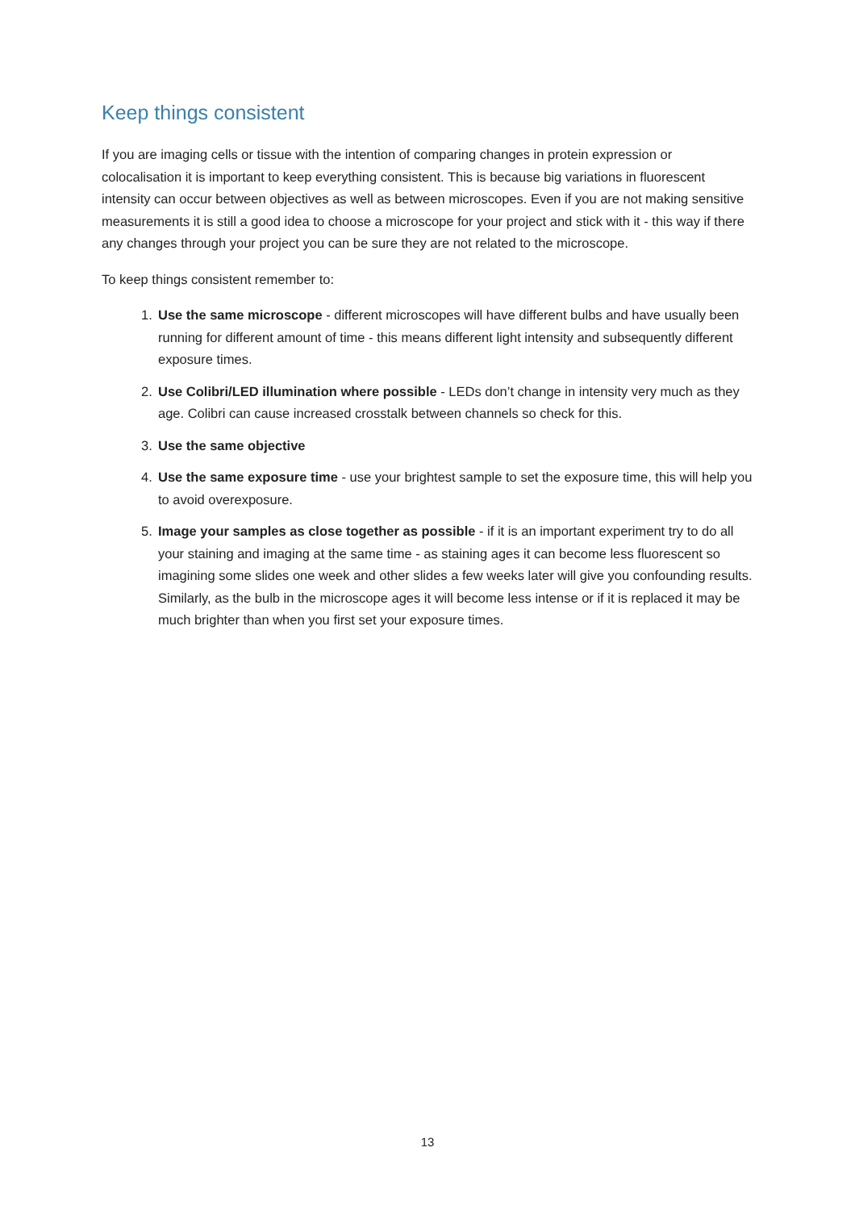Keep things consistent
If you are imaging cells or tissue with the intention of comparing changes in protein expression or colocalisation it is important to keep everything consistent. This is because big variations in fluorescent intensity can occur between objectives as well as between microscopes. Even if you are not making sensitive measurements it is still a good idea to choose a microscope for your project and stick with it - this way if there any changes through your project you can be sure they are not related to the microscope.
To keep things consistent remember to:
1. Use the same microscope - different microscopes will have different bulbs and have usually been running for different amount of time - this means different light intensity and subsequently different exposure times.
2. Use Colibri/LED illumination where possible - LEDs don’t change in intensity very much as they age. Colibri can cause increased crosstalk between channels so check for this.
3. Use the same objective
4. Use the same exposure time - use your brightest sample to set the exposure time, this will help you to avoid overexposure.
5. Image your samples as close together as possible - if it is an important experiment try to do all your staining and imaging at the same time - as staining ages it can become less fluorescent so imagining some slides one week and other slides a few weeks later will give you confounding results. Similarly, as the bulb in the microscope ages it will become less intense or if it is replaced it may be much brighter than when you first set your exposure times.
13